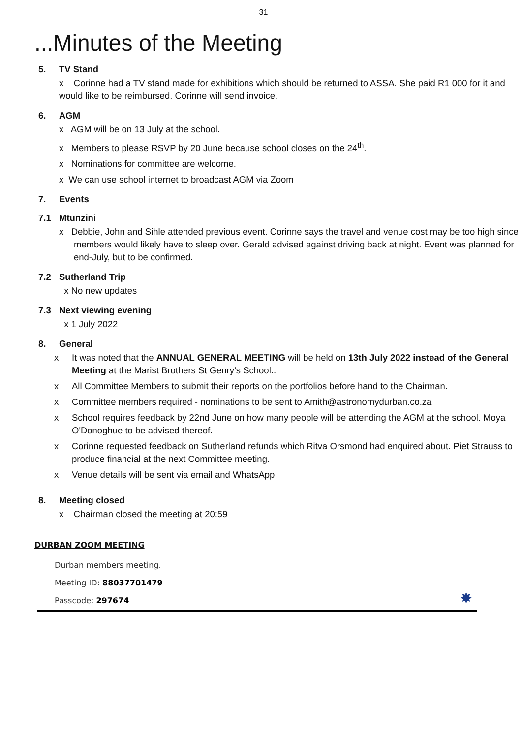31
...Minutes of the Meeting
5. TV Stand
x Corinne had a TV stand made for exhibitions which should be returned to ASSA. She paid R1 000 for it and would like to be reimbursed. Corinne will send invoice.
6. AGM
x AGM will be on 13 July at the school.
x Members to please RSVP by 20 June because school closes on the 24<sup>th</sup>.
x Nominations for committee are welcome.
x We can use school internet to broadcast AGM via Zoom
7. Events
7.1 Mtunzini
x Debbie, John and Sihle attended previous event. Corinne says the travel and venue cost may be too high since members would likely have to sleep over. Gerald advised against driving back at night. Event was planned for end-July, but to be confirmed.
7.2 Sutherland Trip
x No new updates
7.3 Next viewing evening
x 1 July 2022
8. General
x It was noted that the ANNUAL GENERAL MEETING will be held on 13th July 2022 instead of the General Meeting at the Marist Brothers St Genry’s School..
x All Committee Members to submit their reports on the portfolios before hand to the Chairman.
x Committee members required - nominations to be sent to Amith@astronomydurban.co.za
x School requires feedback by 22nd June on how many people will be attending the AGM at the school. Moya O'Donoghue to be advised thereof.
x Corinne requested feedback on Sutherland refunds which Ritva Orsmond had enquired about. Piet Strauss to produce financial at the next Committee meeting.
x Venue details will be sent via email and WhatsApp
8. Meeting closed
x Chairman closed the meeting at 20:59
DURBAN ZOOM MEETING
Durban members meeting.
Meeting ID: 88037701479
Passcode: 297674
✸